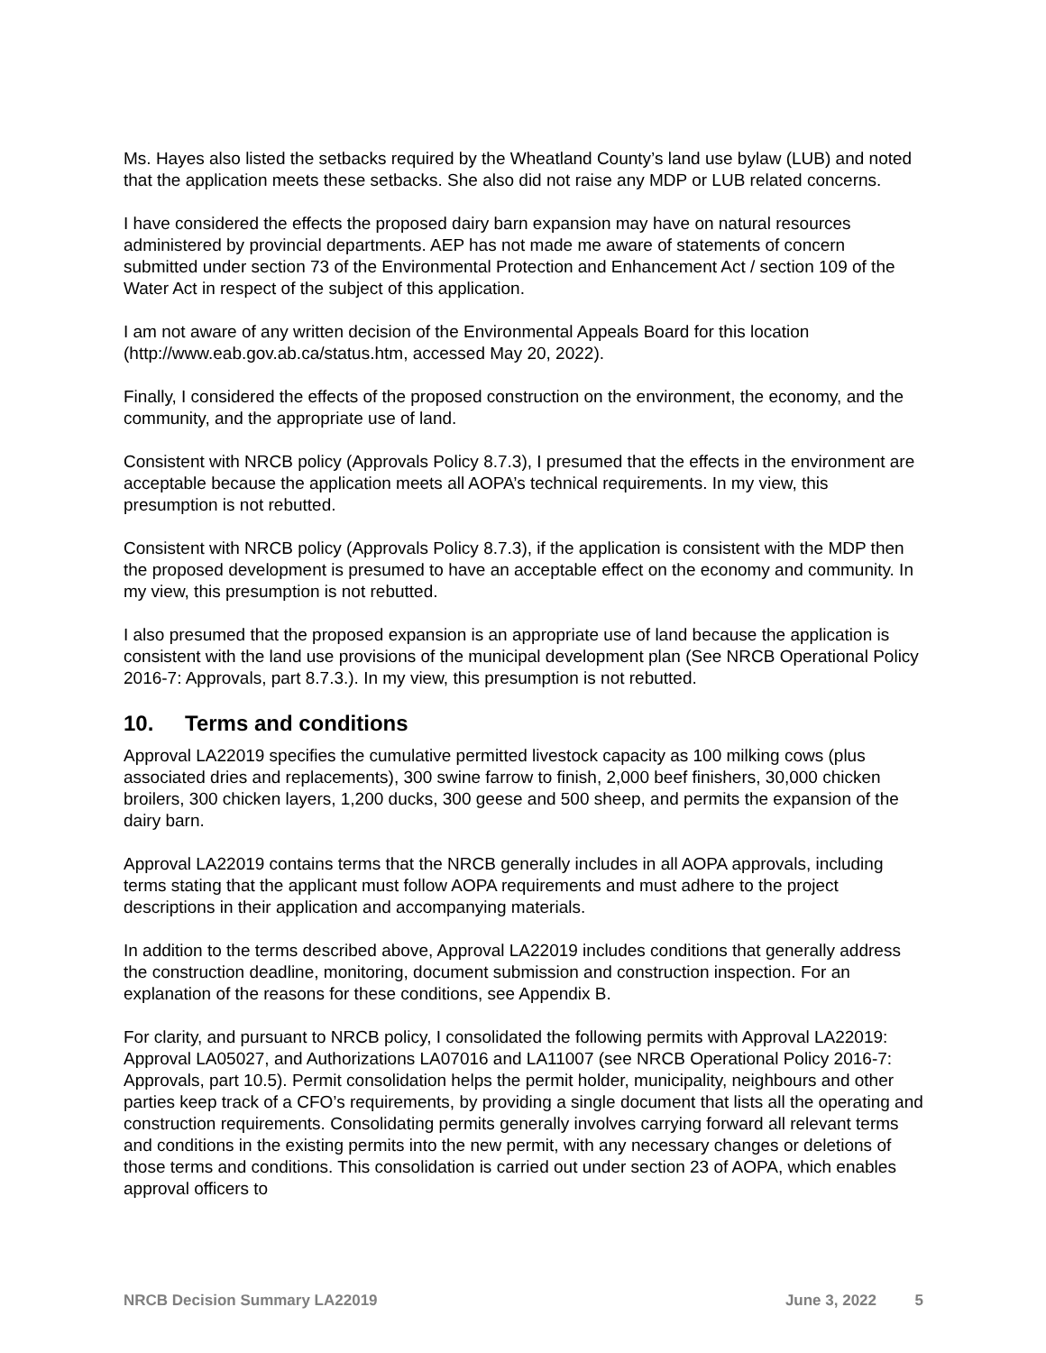Ms. Hayes also listed the setbacks required by the Wheatland County’s land use bylaw (LUB) and noted that the application meets these setbacks. She also did not raise any MDP or LUB related concerns.
I have considered the effects the proposed dairy barn expansion may have on natural resources administered by provincial departments. AEP has not made me aware of statements of concern submitted under section 73 of the Environmental Protection and Enhancement Act / section 109 of the Water Act in respect of the subject of this application.
I am not aware of any written decision of the Environmental Appeals Board for this location (http://www.eab.gov.ab.ca/status.htm, accessed May 20, 2022).
Finally, I considered the effects of the proposed construction on the environment, the economy, and the community, and the appropriate use of land.
Consistent with NRCB policy (Approvals Policy 8.7.3), I presumed that the effects in the environment are acceptable because the application meets all AOPA’s technical requirements. In my view, this presumption is not rebutted.
Consistent with NRCB policy (Approvals Policy 8.7.3), if the application is consistent with the MDP then the proposed development is presumed to have an acceptable effect on the economy and community. In my view, this presumption is not rebutted.
I also presumed that the proposed expansion is an appropriate use of land because the application is consistent with the land use provisions of the municipal development plan (See NRCB Operational Policy 2016-7: Approvals, part 8.7.3.). In my view, this presumption is not rebutted.
10. Terms and conditions
Approval LA22019 specifies the cumulative permitted livestock capacity as 100 milking cows (plus associated dries and replacements), 300 swine farrow to finish, 2,000 beef finishers, 30,000 chicken broilers, 300 chicken layers, 1,200 ducks, 300 geese and 500 sheep, and permits the expansion of the dairy barn.
Approval LA22019 contains terms that the NRCB generally includes in all AOPA approvals, including terms stating that the applicant must follow AOPA requirements and must adhere to the project descriptions in their application and accompanying materials.
In addition to the terms described above, Approval LA22019 includes conditions that generally address the construction deadline, monitoring, document submission and construction inspection. For an explanation of the reasons for these conditions, see Appendix B.
For clarity, and pursuant to NRCB policy, I consolidated the following permits with Approval LA22019: Approval LA05027, and Authorizations LA07016 and LA11007 (see NRCB Operational Policy 2016-7: Approvals, part 10.5). Permit consolidation helps the permit holder, municipality, neighbours and other parties keep track of a CFO’s requirements, by providing a single document that lists all the operating and construction requirements. Consolidating permits generally involves carrying forward all relevant terms and conditions in the existing permits into the new permit, with any necessary changes or deletions of those terms and conditions. This consolidation is carried out under section 23 of AOPA, which enables approval officers to
NRCB Decision Summary LA22019 June 3, 2022 5